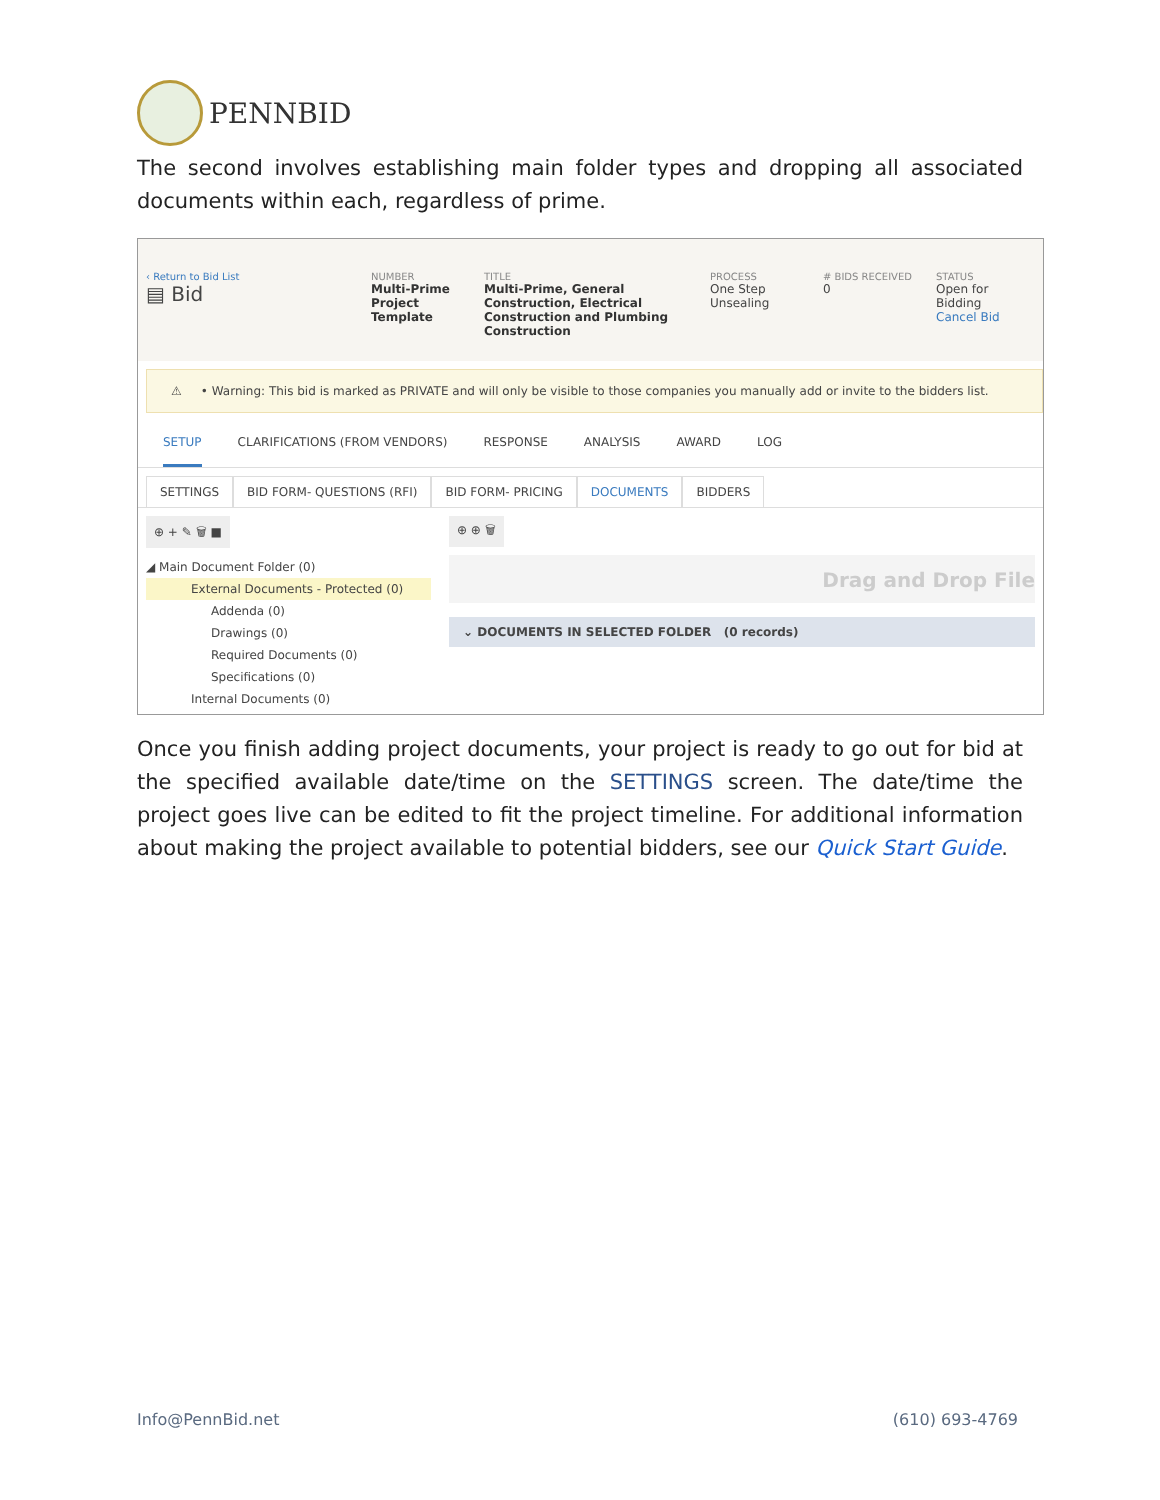PENNBID
The second involves establishing main folder types and dropping all associated documents within each, regardless of prime.
‹ Return to Bid List
▤ Bid
NUMBER
Multi-Prime Project Template
TITLE
Multi-Prime, General Construction, Electrical Construction and Plumbing Construction
PROCESS
One Step Unsealing
# BIDS RECEIVED
0
STATUS
Open for Bidding
Cancel Bid
⚠ • Warning: This bid is marked as PRIVATE and will only be visible to those companies you manually add or invite to the bidders list.
SETUP CLARIFICATIONS (FROM VENDORS) RESPONSE ANALYSIS AWARD LOG
SETTINGS BID FORM- QUESTIONS (RFI) BID FORM- PRICING DOCUMENTS BIDDERS
⊕ + ✎ 🗑 ■
◢ Main Document Folder (0)
External Documents - Protected (0)
Addenda (0)
Drawings (0)
Required Documents (0)
Specifications (0)
Internal Documents (0)
⊕ ⊕ 🗑
Drag and Drop File
⌄ DOCUMENTS IN SELECTED FOLDER (0 records)
Once you finish adding project documents, your project is ready to go out for bid at the specified available date/time on the SETTINGS screen. The date/time the project goes live can be edited to fit the project timeline. For additional information about making the project available to potential bidders, see our Quick Start Guide.
Info@PennBid.net (610) 693-4769